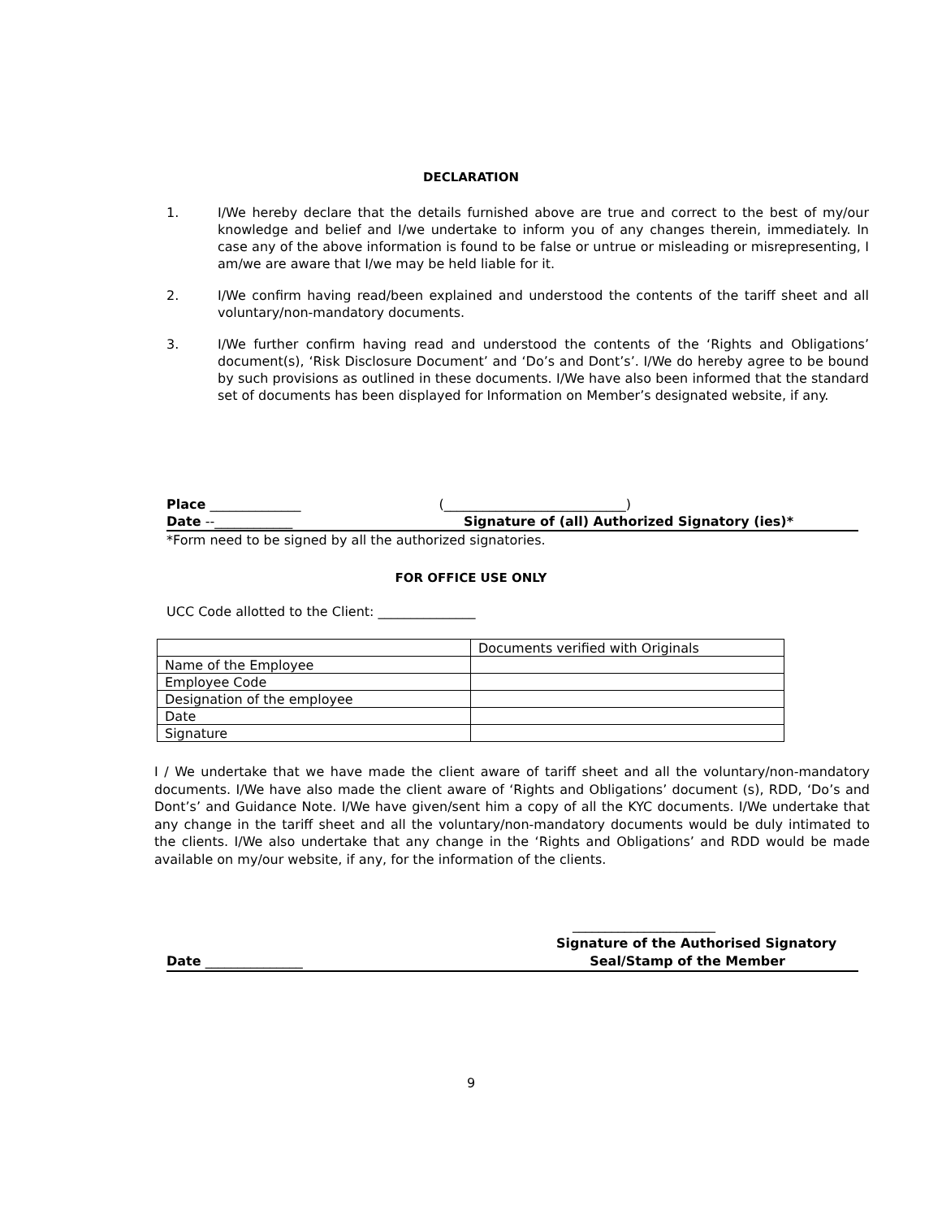DECLARATION
1. I/We hereby declare that the details furnished above are true and correct to the best of my/our knowledge and belief and I/we undertake to inform you of any changes therein, immediately. In case any of the above information is found to be false or untrue or misleading or misrepresenting, I am/we are aware that I/we may be held liable for it.
2. I/We confirm having read/been explained and understood the contents of the tariff sheet and all voluntary/non-mandatory documents.
3. I/We further confirm having read and understood the contents of the ‘Rights and Obligations’ document(s), ‘Risk Disclosure Document’ and ‘Do’s and Dont’s’. I/We do hereby agree to be bound by such provisions as outlined in these documents. I/We have also been informed that the standard set of documents has been displayed for Information on Member’s designated website, if any.
Place ______________ (____________________________)
Date --____________ Signature of (all) Authorized Signatory (ies)*
*Form need to be signed by all the authorized signatories.
FOR OFFICE USE ONLY
UCC Code allotted to the Client: _______________
| | Documents verified with Originals |
| Name of the Employee | |
| Employee Code | |
| Designation of the employee | |
| Date | |
| Signature | |
I / We undertake that we have made the client aware of tariff sheet and all the voluntary/non-mandatory documents. I/We have also made the client aware of ‘Rights and Obligations’ document (s), RDD, ‘Do’s and Dont’s’ and Guidance Note. I/We have given/sent him a copy of all the KYC documents. I/We undertake that any change in the tariff sheet and all the voluntary/non-mandatory documents would be duly intimated to the clients. I/We also undertake that any change in the ‘Rights and Obligations’ and RDD would be made available on my/our website, if any, for the information of the clients.
______________________
Signature of the Authorised Signatory
Date _______________ Seal/Stamp of the Member
9